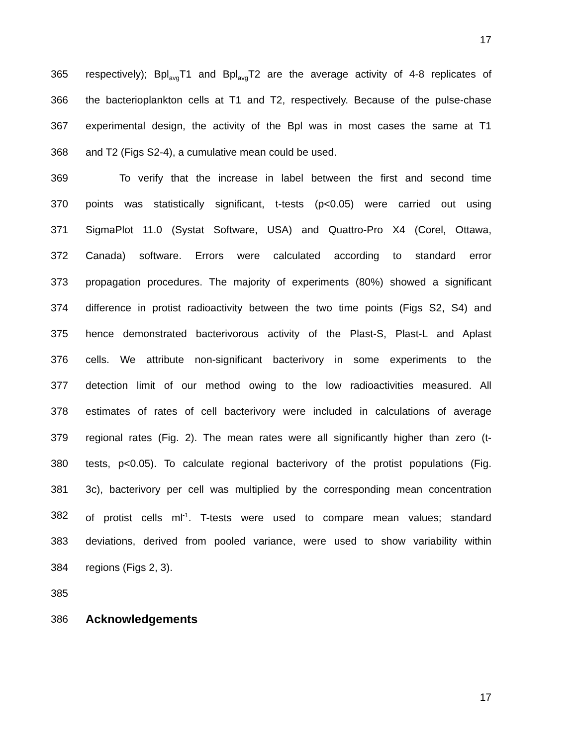17
365 respectively); Bpl<sub>avg</sub>T1 and Bpl<sub>avg</sub>T2 are the average activity of 4-8 replicates of
366 the bacterioplankton cells at T1 and T2, respectively. Because of the pulse-chase
367 experimental design, the activity of the Bpl was in most cases the same at T1
368 and T2 (Figs S2-4), a cumulative mean could be used.
369 To verify that the increase in label between the first and second time
370 points was statistically significant, t-tests (p<0.05) were carried out using
371 SigmaPlot 11.0 (Systat Software, USA) and Quattro-Pro X4 (Corel, Ottawa,
372 Canada) software. Errors were calculated according to standard error
373 propagation procedures. The majority of experiments (80%) showed a significant
374 difference in protist radioactivity between the two time points (Figs S2, S4) and
375 hence demonstrated bacterivorous activity of the Plast-S, Plast-L and Aplast
376 cells. We attribute non-significant bacterivory in some experiments to the
377 detection limit of our method owing to the low radioactivities measured. All
378 estimates of rates of cell bacterivory were included in calculations of average
379 regional rates (Fig. 2). The mean rates were all significantly higher than zero (t-
380 tests, p<0.05). To calculate regional bacterivory of the protist populations (Fig.
381 3c), bacterivory per cell was multiplied by the corresponding mean concentration
382 of protist cells ml<sup>-1</sup>. T-tests were used to compare mean values; standard
383 deviations, derived from pooled variance, were used to show variability within
384 regions (Figs 2, 3).
385
386 Acknowledgements
17